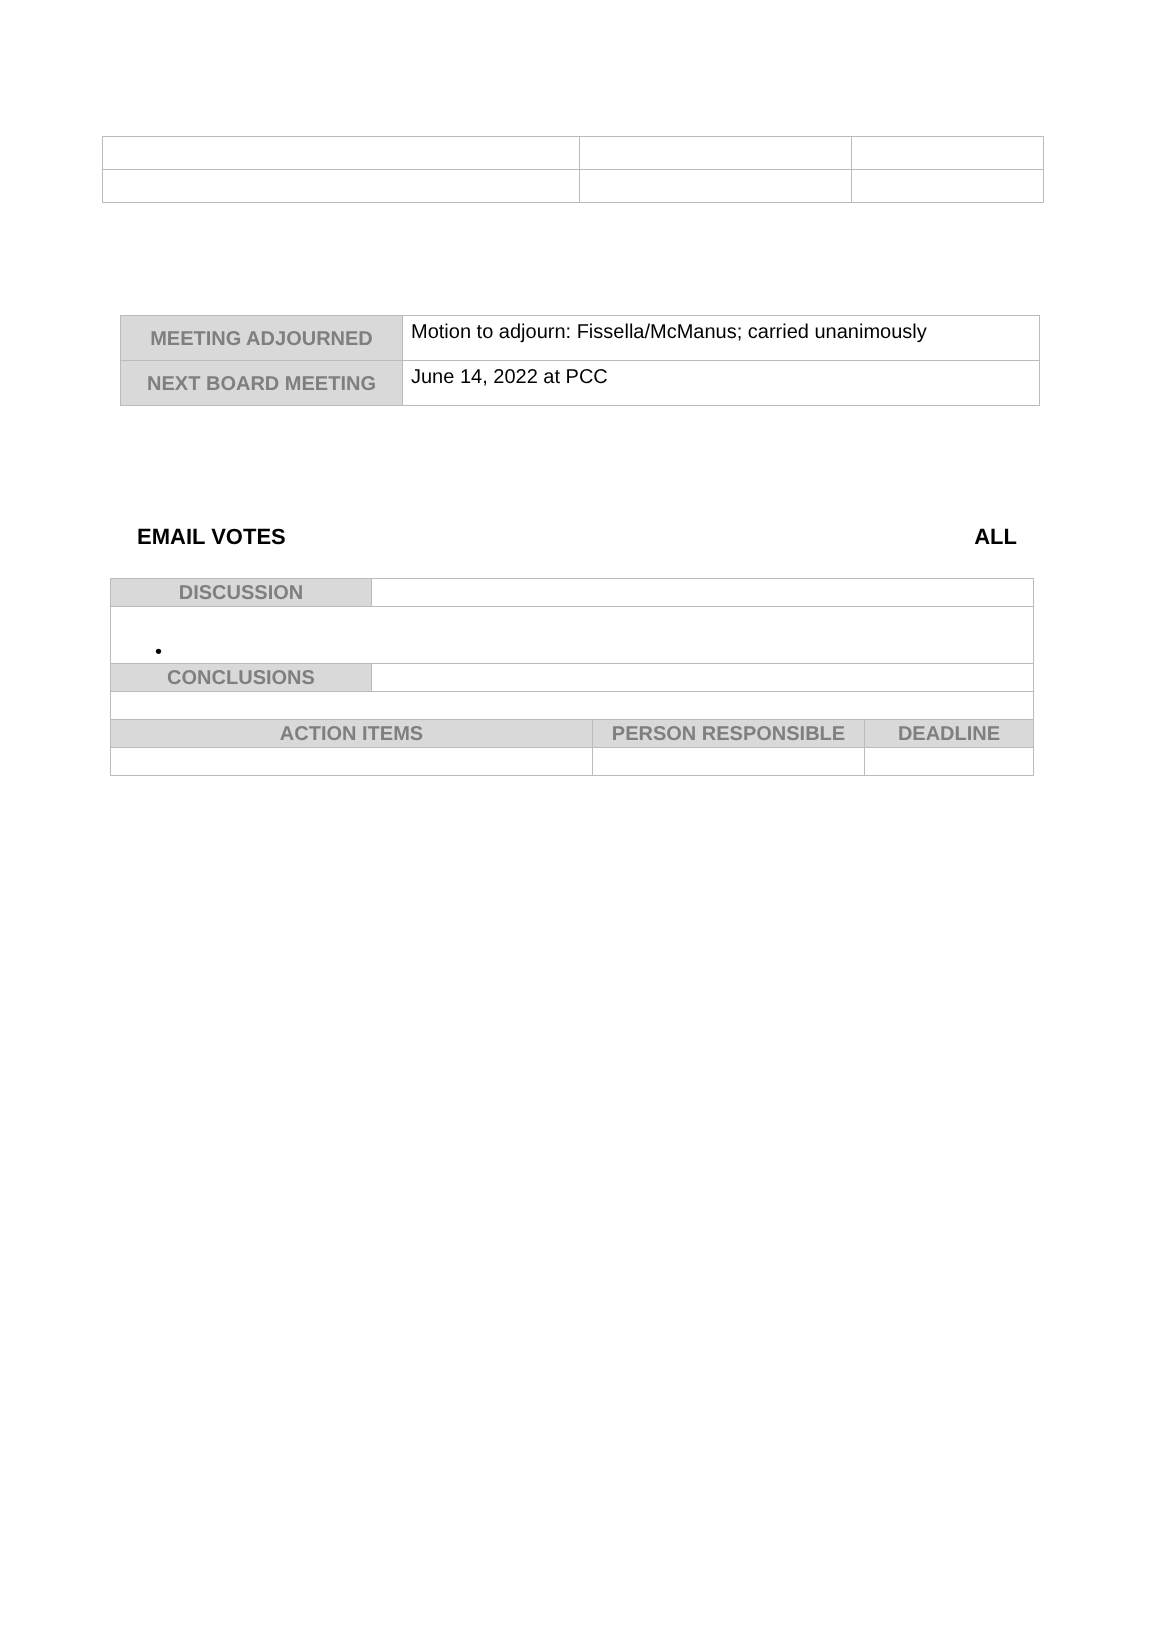| MEETING ADJOURNED | Motion to adjourn: Fissella/McManus; carried unanimously |
| NEXT BOARD MEETING | June 14, 2022 at PCC |
EMAIL VOTES ALL
| DISCUSSION | | | |
| • | | | |
| CONCLUSIONS | | | |
| ACTION ITEMS | | PERSON RESPONSIBLE | DEADLINE |